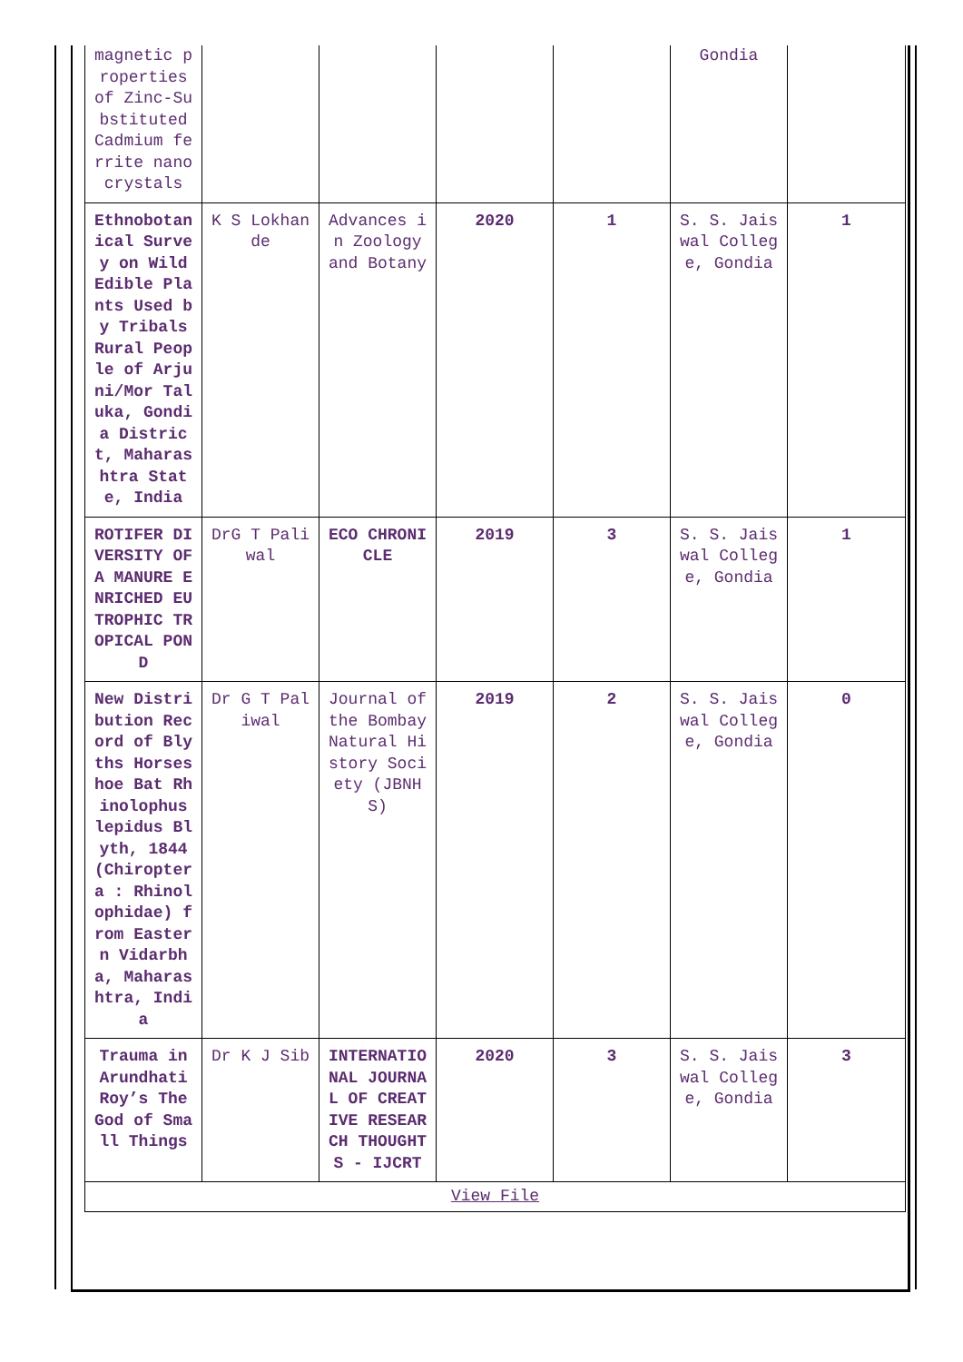| magnetic properties of Zinc-Substituted Cadmium ferrite nanocrystals | | | | | Gondia | |
| Ethnobotanical Survey on Wild Edible Plants Used by Tribals Rural People of Arjuni/Mor Taluka, Gondia District, Maharashtra State, India | K S Lokhande | Advances in Zoology and Botany | 2020 | 1 | S. S. Jaiswal College, Gondia | 1 |
| ROTIFER DIVERSITY OF A MANURE ENRICHED EUTROPHIC TROPICAL POND | DrG T Paliwal | ECO CHRONICLE | 2019 | 3 | S. S. Jaiswal College, Gondia | 1 |
| New Distribution Record of Blyths Horseshoe Bat Rhinolophus lepidus Blyth, 1844 (Chiroptera : Rhinolophidae) from Eastern Vidarbha, Maharashtra, India | Dr G T Paliwal | Journal of the Bombay Natural History Society (JBNHS) | 2019 | 2 | S. S. Jaiswal College, Gondia | 0 |
| Trauma in Arundhati Roy’s The God of Small Things | Dr K J Sib | INTERNATIONAL JOURNAL OF CREATIVE RESEARCH THOUGHTS - IJCRT | 2020 | 3 | S. S. Jaiswal College, Gondia | 3 |
| View File | | | | | | |